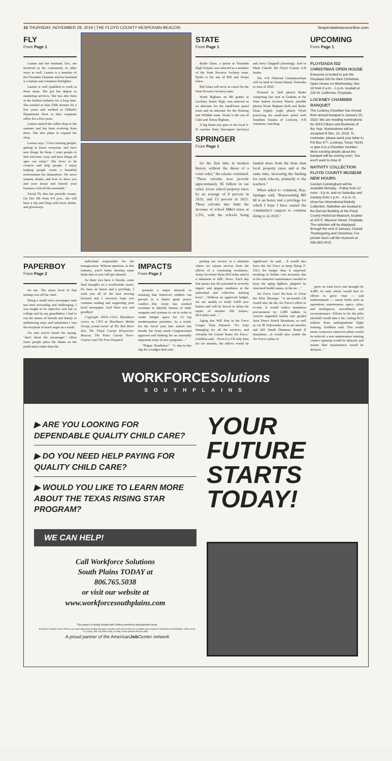10 THURSDAY, NOVEMBER 28, 2019 | THE FLOYD COUNTY HESPERIAN-BEACON hesperianbeacononline.com
FLY
From Page 1
Lauren and her husband, Eric, are involved in the community in other ways as well. Lauren is a member of the Floydada Chamber and her husband is a farmer and volunteer firefighter.
Lauren is well qualified to work in these areas. She got her degree in marketing services. She has also been in the fashion industry for a long time. She worked at Saks Fifth Avenue for a few years and worked in Dillard's Department Store in their corporate office for a five-years.
Lauren started the coffee shop in the summer and has been evolving from there. She also plans to expand the shop.
Lauren says, "I love meeting people, getting to know everyone, and have new things for them. I want people to feel welcome, cozy, and have things all ages can enjoy." She loves to be creative and help people. I enjoy helping people create a beautiful environment for themselves. We serve yummy drinks, and love to dress you and your house and furnish your business with all the essentials."
Social Fly also has periodic events. On Dec 9th from 4-8 p.m., she will have a Sip and Shop with food, drinks, and giveaways.
STATE
From Page 1
Ryder Glass, a junior at Floydada High School, was selected as a member of the State Recurve Archery team. Ryder is the son of Bill and Sonya Glass.
Bill Glass will serve as coach for the State Recurve Archery team.
Wyatt Bigham, an 8th grader at Lockney Junior High, was selected as an alternate for the small-bore pistol team and an alternate for the Hunting and Wildlife team. Wyatt is the son of Clint and Teresa Bigham.
A big thank you goes to the local 4-H coaches Patty Davenport (archery) and Jerry Chappell (shooting). And to Mark Carroll, the Floyd County 4-H leader.
The 4-H National Championships will be held in Grand Island, Nebraska in June of 2020.
Pictured is: (left photo) Ryder competing last year at Graham at the State Indoor Archery Match; (middle photo) Wyatt Bigham (left) and Ryder Glass (right); (right photo) Wyatt practicing his small-bore pistol with Jonathan Susaita of Lockney, 4-H volunteer, watching.
SPRINGER
From Page 1
for the first time in modern history without the threat of a court order," the release continued. "These reforms now provide approximately $5 billion in tax relief, lower school property taxes by an average of 8 percent in 2020, and 13 percent in 2021. These reforms also limit the increase of school M&O taxes at 2.5%, with the schools being funded more from the State than local property taxes and at the same time, increasing the funding for rural schools, primarily to the teachers."
When asked to comment, Rep. Springer said, "Representing HD 68 is an honor and a privilege for which I hope I have earned the community's support to continue doing so in 2020."
UPCOMING
From Page 1
FLOYDADA ISD CHRISTMAS OPEN HOUSE
Everyone is invited to join the Floydada ISD for their Christmas Open House on Wednesday, Dec. 18 from 8 a.m. - 1 p.m. located at 226 W. California, Floydada.
LOCKNEY CHAMBER BANQUET
The Lockney Chamber has moved their annual banquet to January 25, 2020. We are needing nominations for 2019 Citizen and Business of the Year. Nominations will be accepted til Dec. 31, 2019. To nominate, please send your letter to PO Box 477, Lockney, Texas 79241 or give it to a Chamber member. More exciting details about the banquet will be coming soon. You won't want to miss it!
NATIVITY COLLECTION FLOYD COUNTY MUSEUM NEW HOURS
Carolyn Cunningham will be available Monday - Friday from 12 noon - 6 p.m. and on Saturday and Sunday from 1 p.m. - 4 p.m. to show her International Nativity Collection. Nativities are located in the Barrow Building at the Floyd County Historical Museum, located at 105 E. Missouri Street, Floydada. The nativities will be displayed through the end of January. Closed Thanksgiving and Christmas. For private tours call the museum at 806-983-2415.
PAPERBOY
From Page 2
for me. The stress level of that mishap was off the chart.
Being a small town newspaper man has been rewarding and challenging. I was taught to be objective and fair in college and by my grandfather. I had to run the names of friends and family in unflattering ways and sometimes I was the recipient of much anger as a result.
I'm sure you've heard the saying, "don't shoot the messenger." Often times people place the blame on the publication rather than the
individual responsible for the transgression. Without question, in this industry, you'd better develop some think skin or you will get skinned.
So there you have it friends, some final thoughts on a worthwhile career. It's been an honor and a privilege. I wish you all of the best moving forward and I sincerely hope you continue reading and supporting your local newspaper. God bless you and goodbye!
Copyright 2019—Chris Blackburn serves as CEO at Blackburn Media Group, proud owner of The Red River Sun, The Floyd County Hesperian-Beacon, The Knox County News-Courier and The Post Dispatch.
IMPACTS
From Page 2
presents a major obstacle to ensuring that America's soldiers can prevail in a future great power conflict…The Army has worked overtime to identify dozens of older weapons and systems to cut in order to create budget space for 31 top modernization priorities. As a result, for the fiscal year that started last month, the Army needs Congressional approval and funding for an unusually important array of new programs…"
"Plague Readiness": "A day-to-day slip for a budget deal risks
putting our service in a situation where we cannot recover from the effects of a continuing resolution,' Army Secretary Ryan McCarthy said in a statement to ABC News. 'Each day that passes has the potential to severely impact and plague readiness at the individual and collective training level.'…'Without an approved budget, we are unable to build 4,400 new homes and will be forced to delay the repair of another 269 homes,' McCarthy said…"
Aging Jets Will Stay in the Force Longer Than Planned: "It's truly damaging for all the services, and certainly the United States Air Force,' Goldfein said…'Even if a CR only lasts for six months, the effects would be significant,' he said… It would also force the Air Force to keep flying F-15Cs for longer than it expected, resulting in further cost increases due to the extensive maintenance needed to keep the aging fighters, plagued by structural health issues, in the air…"
Air Force Can't Re-Arm or Close the Pilot Shortage: "A six-month CR would also hit the Air Force's effort to re-arm. It would reduce munitions procurement by 1,000 tailkits to convert unguided bombs into guided Joint Direct Attack Munitions, as well as cut 99 Sidewinder air-to-air missiles and 665 Small Diameter Bomb II munitions….It would also scuttle the Air Force's plans to
grow its total force end strength by 4,400, he said, which would hurt its efforts to grow vital — and undermanned — career fields such as operations, maintenance, space, cyber, and intelligence, surveillance and reconnaissance. Efforts to fix the pilot shortfall would take a hit, cutting $123 million from undergraduate flight training, Goldfein said. This would mean contractor instructor pilots would be reduced, a new maintenance training center's opening would be delayed, and trainer fleet maintenance would be delayed…"
WORKFORCESolutions
SOUTHPLAINS
▶ ARE YOU LOOKING FOR DEPENDABLE QUALITY CHILD CARE?
▶ DO YOU NEED HELP PAYING FOR QUALITY CHILD CARE?
▶ WOULD YOU LIKE TO LEARN MORE ABOUT THE TEXAS RISING STAR PROGRAM?
WE CAN HELP!
Call Workforce Solutions
South Plains TODAY at
806.765.5038
or visit our website at
www.workforcesouthplains.com
This project is wholly funded with Federal workforce development funds.
Workforce Solutions South Plains is an equal opportunity employer/program. Auxiliary aids and services are available upon request to individuals with disabilities. Relay Texas: 711 (voice); 800.735.2989 (TDD); or Relay Texas Spanish 800.662.4954
A proud partner of the AmericanJob Center network
YOUR FUTURE STARTS TODAY!